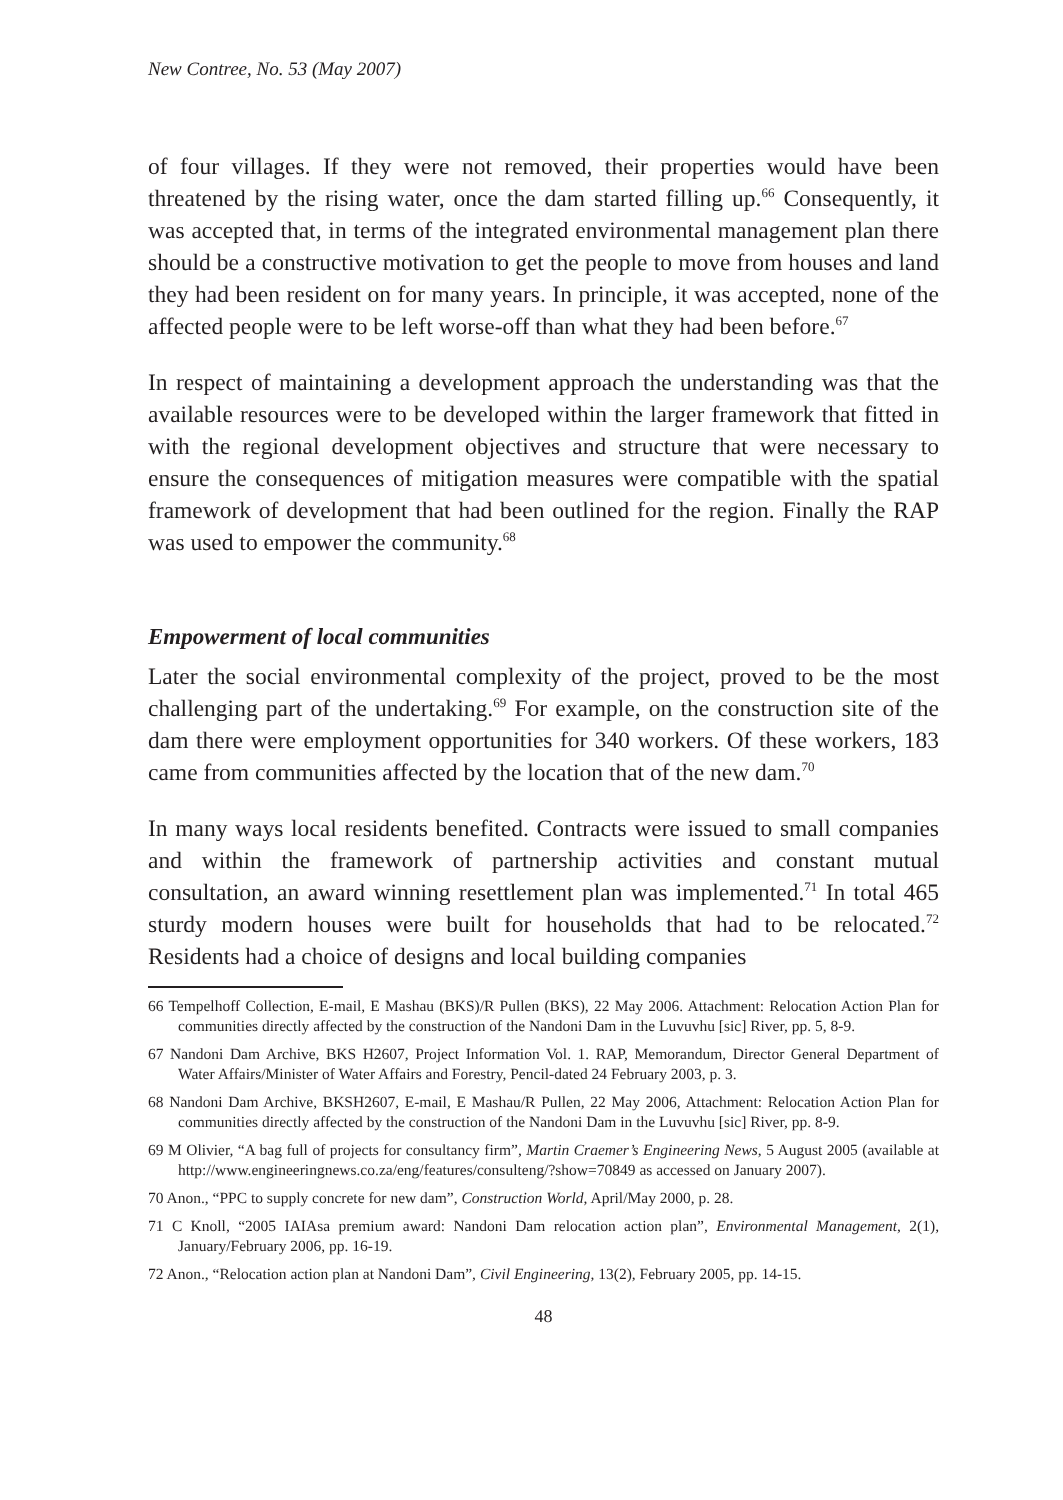New Contree, No. 53 (May 2007)
of four villages. If they were not removed, their properties would have been threatened by the rising water, once the dam started filling up.<sup>66</sup> Consequently, it was accepted that, in terms of the integrated environmental management plan there should be a constructive motivation to get the people to move from houses and land they had been resident on for many years. In principle, it was accepted, none of the affected people were to be left worse-off than what they had been before.<sup>67</sup>
In respect of maintaining a development approach the understanding was that the available resources were to be developed within the larger framework that fitted in with the regional development objectives and structure that were necessary to ensure the consequences of mitigation measures were compatible with the spatial framework of development that had been outlined for the region. Finally the RAP was used to empower the community.<sup>68</sup>
Empowerment of local communities
Later the social environmental complexity of the project, proved to be the most challenging part of the undertaking.<sup>69</sup> For example, on the construction site of the dam there were employment opportunities for 340 workers. Of these workers, 183 came from communities affected by the location that of the new dam.<sup>70</sup>
In many ways local residents benefited. Contracts were issued to small companies and within the framework of partnership activities and constant mutual consultation, an award winning resettlement plan was implemented.<sup>71</sup> In total 465 sturdy modern houses were built for households that had to be relocated.<sup>72</sup> Residents had a choice of designs and local building companies
66 Tempelhoff Collection, E-mail, E Mashau (BKS)/R Pullen (BKS), 22 May 2006. Attachment: Relocation Action Plan for communities directly affected by the construction of the Nandoni Dam in the Luvuvhu [sic] River, pp. 5, 8-9.
67 Nandoni Dam Archive, BKS H2607, Project Information Vol. 1. RAP, Memorandum, Director General Department of Water Affairs/Minister of Water Affairs and Forestry, Pencil-dated 24 February 2003, p. 3.
68 Nandoni Dam Archive, BKSH2607, E-mail, E Mashau/R Pullen, 22 May 2006, Attachment: Relocation Action Plan for communities directly affected by the construction of the Nandoni Dam in the Luvuvhu [sic] River, pp. 8-9.
69 M Olivier, “A bag full of projects for consultancy firm”, Martin Craemer’s Engineering News, 5 August 2005 (available at http://www.engineeringnews.co.za/eng/features/consulteng/?show=70849 as accessed on January 2007).
70 Anon., “PPC to supply concrete for new dam”, Construction World, April/May 2000, p. 28.
71 C Knoll, “2005 IAIAsa premium award: Nandoni Dam relocation action plan”, Environmental Management, 2(1), January/February 2006, pp. 16-19.
72 Anon., “Relocation action plan at Nandoni Dam”, Civil Engineering, 13(2), February 2005, pp. 14-15.
48